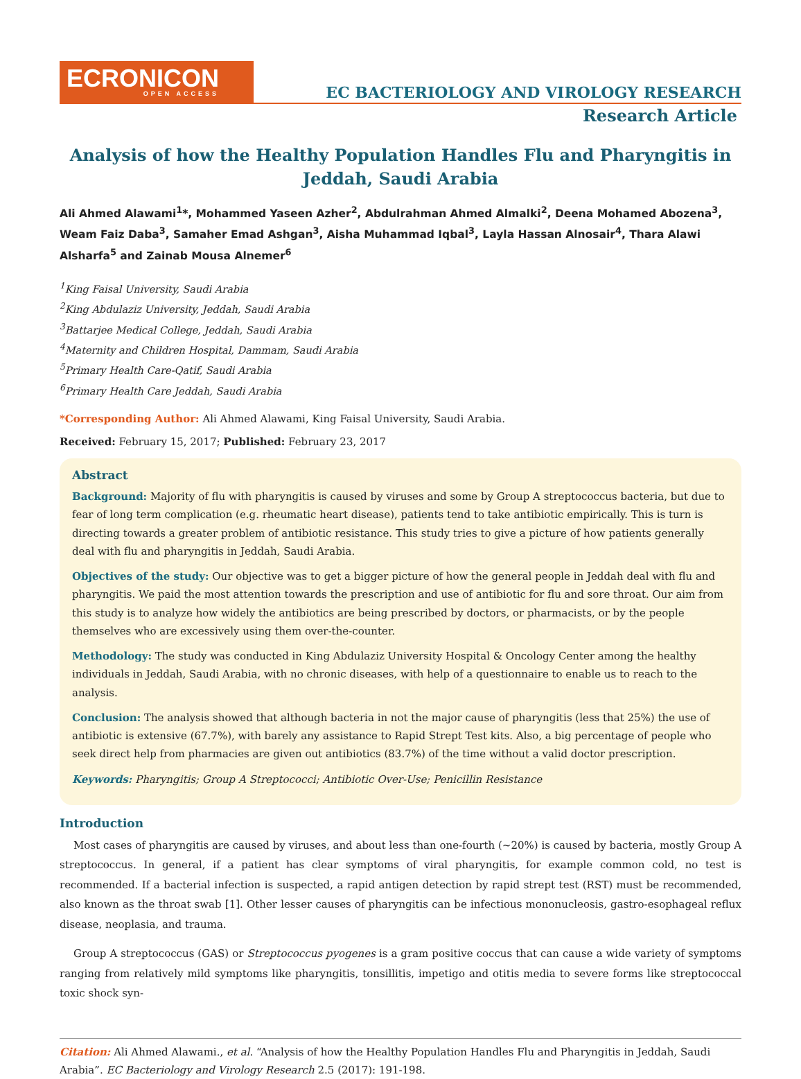ECRONICON
OPEN ACCESS
EC BACTERIOLOGY AND VIROLOGY RESEARCH
Research Article
Analysis of how the Healthy Population Handles Flu and Pharyngitis in Jeddah, Saudi Arabia
Ali Ahmed Alawami<sup>1</sup>*, Mohammed Yaseen Azher<sup>2</sup>, Abdulrahman Ahmed Almalki<sup>2</sup>, Deena Mohamed Abozena<sup>3</sup>, Weam Faiz Daba<sup>3</sup>, Samaher Emad Ashgan<sup>3</sup>, Aisha Muhammad Iqbal<sup>3</sup>, Layla Hassan Alnosair<sup>4</sup>, Thara Alawi Alsharfa<sup>5</sup> and Zainab Mousa Alnemer<sup>6</sup>
<sup>1</sup> King Faisal University, Saudi Arabia
<sup>2</sup> King Abdulaziz University, Jeddah, Saudi Arabia
<sup>3</sup> Battarjee Medical College, Jeddah, Saudi Arabia
<sup>4</sup> Maternity and Children Hospital, Dammam, Saudi Arabia
<sup>5</sup> Primary Health Care-Qatif, Saudi Arabia
<sup>6</sup> Primary Health Care Jeddah, Saudi Arabia
*Corresponding Author: Ali Ahmed Alawami, King Faisal University, Saudi Arabia.
Received: February 15, 2017; Published: February 23, 2017
Abstract
Background: Majority of flu with pharyngitis is caused by viruses and some by Group A streptococcus bacteria, but due to fear of long term complication (e.g. rheumatic heart disease), patients tend to take antibiotic empirically. This is turn is directing towards a greater problem of antibiotic resistance. This study tries to give a picture of how patients generally deal with flu and pharyngitis in Jeddah, Saudi Arabia.
Objectives of the study: Our objective was to get a bigger picture of how the general people in Jeddah deal with flu and pharyngitis. We paid the most attention towards the prescription and use of antibiotic for flu and sore throat. Our aim from this study is to analyze how widely the antibiotics are being prescribed by doctors, or pharmacists, or by the people themselves who are excessively using them over-the-counter.
Methodology: The study was conducted in King Abdulaziz University Hospital & Oncology Center among the healthy individuals in Jeddah, Saudi Arabia, with no chronic diseases, with help of a questionnaire to enable us to reach to the analysis.
Conclusion: The analysis showed that although bacteria in not the major cause of pharyngitis (less that 25%) the use of antibiotic is extensive (67.7%), with barely any assistance to Rapid Strept Test kits. Also, a big percentage of people who seek direct help from pharmacies are given out antibiotics (83.7%) of the time without a valid doctor prescription.
Keywords: Pharyngitis; Group A Streptococci; Antibiotic Over-Use; Penicillin Resistance
Introduction
Most cases of pharyngitis are caused by viruses, and about less than one-fourth (~20%) is caused by bacteria, mostly Group A streptococcus. In general, if a patient has clear symptoms of viral pharyngitis, for example common cold, no test is recommended. If a bacterial infection is suspected, a rapid antigen detection by rapid strept test (RST) must be recommended, also known as the throat swab [1]. Other lesser causes of pharyngitis can be infectious mononucleosis, gastro-esophageal reflux disease, neoplasia, and trauma.
Group A streptococcus (GAS) or Streptococcus pyogenes is a gram positive coccus that can cause a wide variety of symptoms ranging from relatively mild symptoms like pharyngitis, tonsillitis, impetigo and otitis media to severe forms like streptococcal toxic shock syn-
Citation: Ali Ahmed Alawami., et al. “Analysis of how the Healthy Population Handles Flu and Pharyngitis in Jeddah, Saudi Arabia”. EC Bacteriology and Virology Research 2.5 (2017): 191-198.